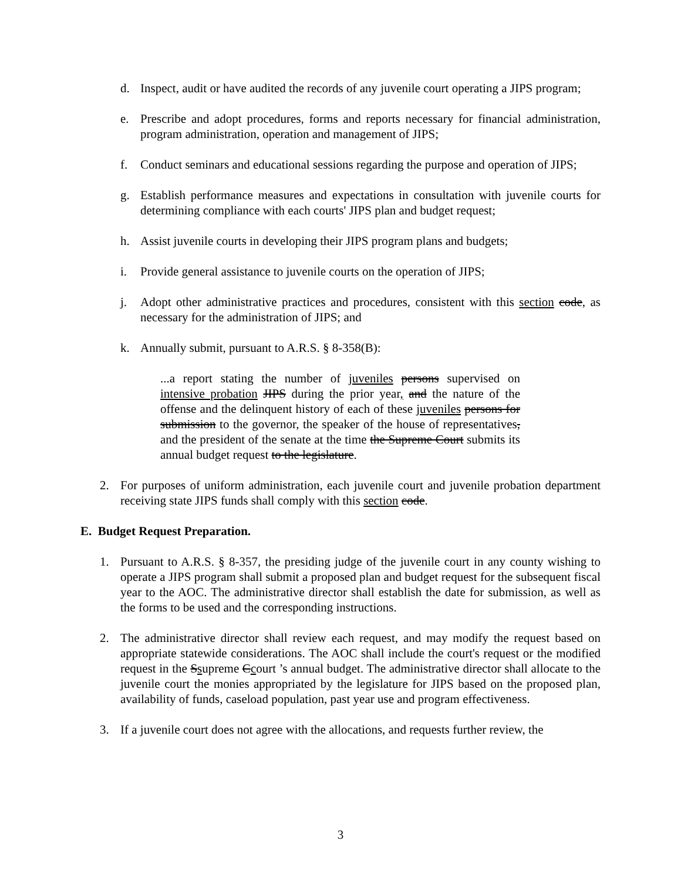d. Inspect, audit or have audited the records of any juvenile court operating a JIPS program;
e. Prescribe and adopt procedures, forms and reports necessary for financial administration, program administration, operation and management of JIPS;
f. Conduct seminars and educational sessions regarding the purpose and operation of JIPS;
g. Establish performance measures and expectations in consultation with juvenile courts for determining compliance with each courts' JIPS plan and budget request;
h. Assist juvenile courts in developing their JIPS program plans and budgets;
i. Provide general assistance to juvenile courts on the operation of JIPS;
j. Adopt other administrative practices and procedures, consistent with this section code, as necessary for the administration of JIPS; and
k. Annually submit, pursuant to A.R.S. § 8-358(B):
...a report stating the number of juveniles persons supervised on intensive probation JIPS during the prior year, and the nature of the offense and the delinquent history of each of these juveniles persons for submission to the governor, the speaker of the house of representatives, and the president of the senate at the time the Supreme Court submits its annual budget request to the legislature.
2. For purposes of uniform administration, each juvenile court and juvenile probation department receiving state JIPS funds shall comply with this section code.
E. Budget Request Preparation.
1. Pursuant to A.R.S. § 8-357, the presiding judge of the juvenile court in any county wishing to operate a JIPS program shall submit a proposed plan and budget request for the subsequent fiscal year to the AOC. The administrative director shall establish the date for submission, as well as the forms to be used and the corresponding instructions.
2. The administrative director shall review each request, and may modify the request based on appropriate statewide considerations. The AOC shall include the court's request or the modified request in the Ssupreme Ccourt ’s annual budget. The administrative director shall allocate to the juvenile court the monies appropriated by the legislature for JIPS based on the proposed plan, availability of funds, caseload population, past year use and program effectiveness.
3. If a juvenile court does not agree with the allocations, and requests further review, the
3